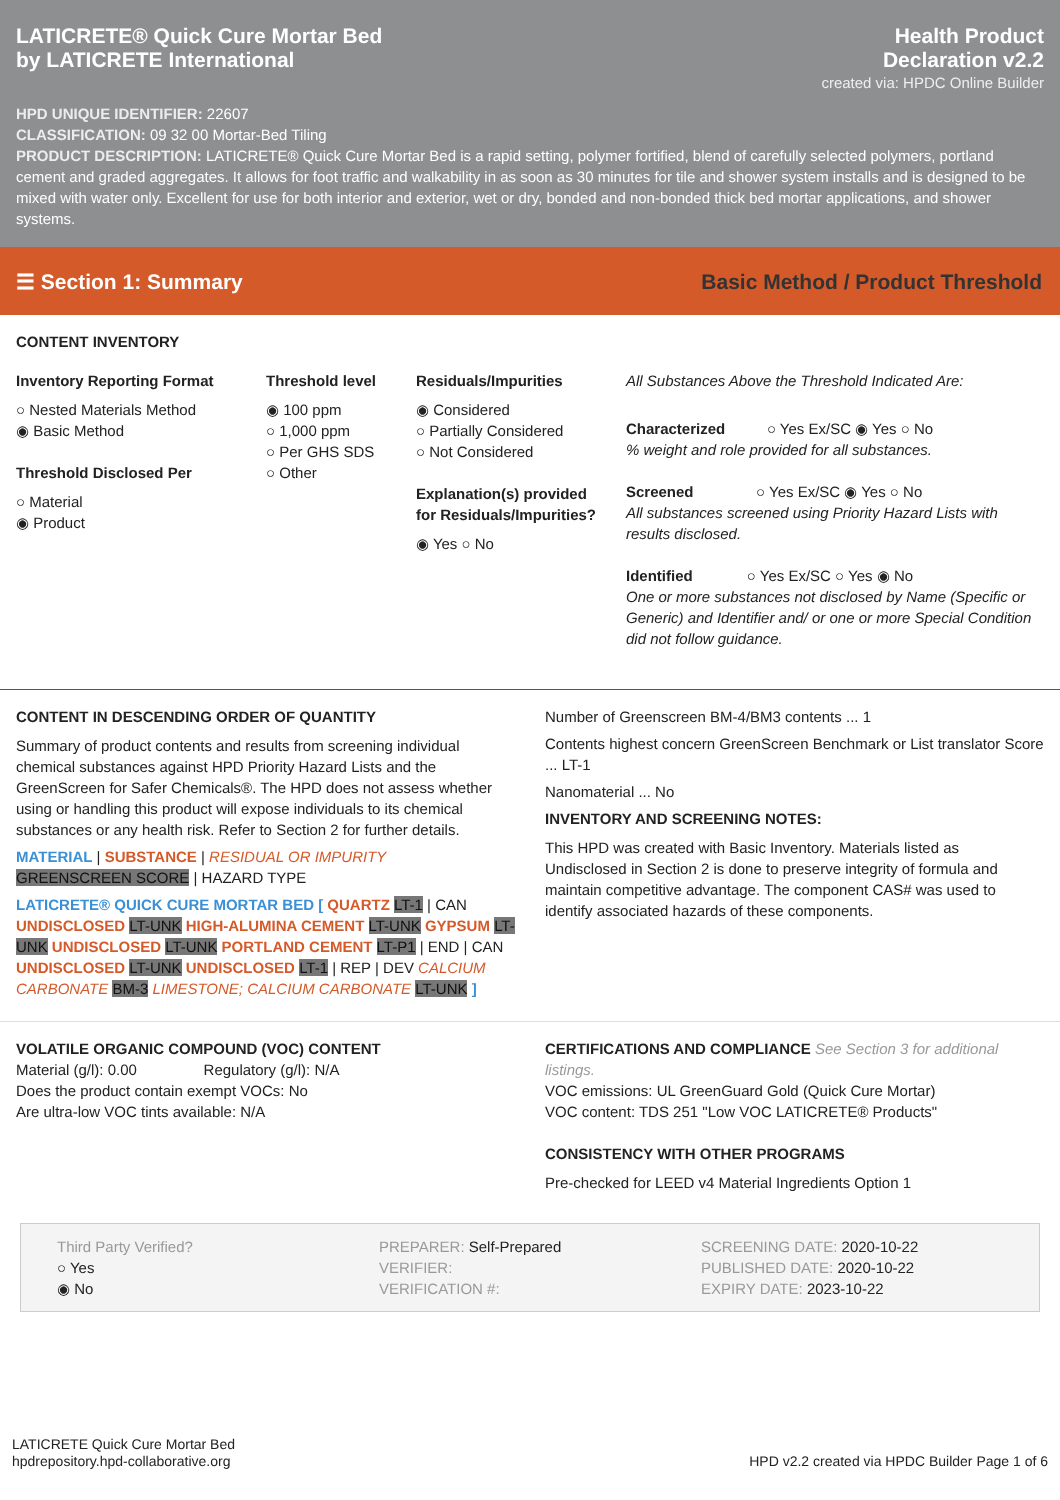LATICRETE® Quick Cure Mortar Bed
by LATICRETE International
Health Product
Declaration v2.2
created via: HPDC Online Builder
HPD UNIQUE IDENTIFIER: 22607
CLASSIFICATION: 09 32 00 Mortar-Bed Tiling
PRODUCT DESCRIPTION: LATICRETE® Quick Cure Mortar Bed is a rapid setting, polymer fortified, blend of carefully selected polymers, portland cement and graded aggregates. It allows for foot traffic and walkability in as soon as 30 minutes for tile and shower system installs and is designed to be mixed with water only. Excellent for use for both interior and exterior, wet or dry, bonded and non-bonded thick bed mortar applications, and shower systems.
☰ Section 1: Summary Basic Method / Product Threshold
CONTENT INVENTORY
Inventory Reporting Format
○ Nested Materials Method
◉ Basic Method
Threshold Disclosed Per
○ Material
◉ Product
Threshold level
◉ 100 ppm
○ 1,000 ppm
○ Per GHS SDS
○ Other
Residuals/Impurities
◉ Considered
○ Partially Considered
○ Not Considered
Explanation(s) provided for Residuals/Impurities?
◉ Yes ○ No
All Substances Above the Threshold Indicated Are:
Characterized ○ Yes Ex/SC ◉ Yes ○ No
% weight and role provided for all substances.
Screened ○ Yes Ex/SC ◉ Yes ○ No
All substances screened using Priority Hazard Lists with results disclosed.
Identified ○ Yes Ex/SC ○ Yes ◉ No
One or more substances not disclosed by Name (Specific or Generic) and Identifier and/ or one or more Special Condition did not follow guidance.
CONTENT IN DESCENDING ORDER OF QUANTITY
Summary of product contents and results from screening individual chemical substances against HPD Priority Hazard Lists and the GreenScreen for Safer Chemicals®. The HPD does not assess whether using or handling this product will expose individuals to its chemical substances or any health risk. Refer to Section 2 for further details.
MATERIAL | SUBSTANCE | RESIDUAL OR IMPURITY
GREENSCREEN SCORE | HAZARD TYPE
LATICRETE® QUICK CURE MORTAR BED [ QUARTZ LT-1 | CAN UNDISCLOSED LT-UNK HIGH-ALUMINA CEMENT LT-UNK GYPSUM LT-UNK UNDISCLOSED LT-UNK PORTLAND CEMENT LT-P1 | END | CAN UNDISCLOSED LT-UNK UNDISCLOSED LT-1 | REP | DEV CALCIUM CARBONATE BM-3 LIMESTONE; CALCIUM CARBONATE LT-UNK ]
Number of Greenscreen BM-4/BM3 contents ... 1
Contents highest concern GreenScreen Benchmark or List translator Score ... LT-1
Nanomaterial ... No
INVENTORY AND SCREENING NOTES:
This HPD was created with Basic Inventory. Materials listed as Undisclosed in Section 2 is done to preserve integrity of formula and maintain competitive advantage. The component CAS# was used to identify associated hazards of these components.
VOLATILE ORGANIC COMPOUND (VOC) CONTENT
Material (g/l): 0.00 Regulatory (g/l): N/A
Does the product contain exempt VOCs: No
Are ultra-low VOC tints available: N/A
CERTIFICATIONS AND COMPLIANCE See Section 3 for additional listings.
VOC emissions: UL GreenGuard Gold (Quick Cure Mortar)
VOC content: TDS 251 "Low VOC LATICRETE® Products"
CONSISTENCY WITH OTHER PROGRAMS
Pre-checked for LEED v4 Material Ingredients Option 1
Third Party Verified?
○ Yes
◉ No
PREPARER: Self-Prepared
VERIFIER:
VERIFICATION #:
SCREENING DATE: 2020-10-22
PUBLISHED DATE: 2020-10-22
EXPIRY DATE: 2023-10-22
LATICRETE Quick Cure Mortar Bed
hpdrepository.hpd-collaborative.org
HPD v2.2 created via HPDC Builder Page 1 of 6